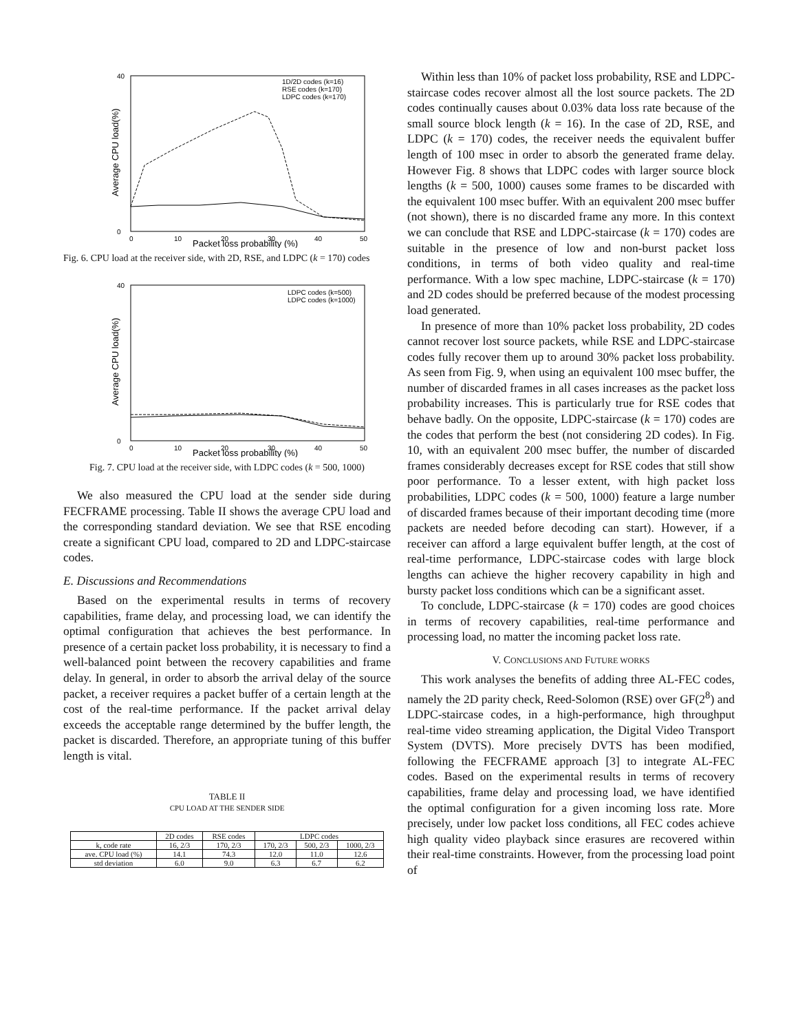40
0
0
10
20
30
40
50
Packet loss probability (%)
Average CPU load(%)
1D/2D codes (k=16)
RSE codes (k=170)
LDPC codes (k=170)
Fig. 6. CPU load at the receiver side, with 2D, RSE, and LDPC (k = 170) codes
40
0
0
10
20
30
40
50
Packet loss probability (%)
Average CPU load(%)
LDPC codes (k=500)
LDPC codes (k=1000)
Fig. 7. CPU load at the receiver side, with LDPC codes (k = 500, 1000)
We also measured the CPU load at the sender side during FECFRAME processing. Table II shows the average CPU load and the corresponding standard deviation. We see that RSE encoding create a significant CPU load, compared to 2D and LDPC-staircase codes.
E. Discussions and Recommendations
Based on the experimental results in terms of recovery capabilities, frame delay, and processing load, we can identify the optimal configuration that achieves the best performance. In presence of a certain packet loss probability, it is necessary to find a well-balanced point between the recovery capabilities and frame delay. In general, in order to absorb the arrival delay of the source packet, a receiver requires a packet buffer of a certain length at the cost of the real-time performance. If the packet arrival delay exceeds the acceptable range determined by the buffer length, the packet is discarded. Therefore, an appropriate tuning of this buffer length is vital.
TABLE II
CPU LOAD AT THE SENDER SIDE
| | 2D codes | RSE codes | LDPC codes | | |
| --- | --- | --- | --- | --- | --- |
| k, code rate | 16, 2/3 | 170, 2/3 | 170, 2/3 | 500, 2/3 | 1000, 2/3 |
| ave. CPU load (%) | 14.1 | 74.3 | 12.0 | 11.0 | 12.6 |
| std deviation | 6.0 | 9.0 | 6.3 | 6.7 | 6.2 |
Within less than 10% of packet loss probability, RSE and LDPC-staircase codes recover almost all the lost source packets. The 2D codes continually causes about 0.03% data loss rate because of the small source block length (k = 16). In the case of 2D, RSE, and LDPC (k = 170) codes, the receiver needs the equivalent buffer length of 100 msec in order to absorb the generated frame delay. However Fig. 8 shows that LDPC codes with larger source block lengths (k = 500, 1000) causes some frames to be discarded with the equivalent 100 msec buffer. With an equivalent 200 msec buffer (not shown), there is no discarded frame any more. In this context we can conclude that RSE and LDPC-staircase (k = 170) codes are suitable in the presence of low and non-burst packet loss conditions, in terms of both video quality and real-time performance. With a low spec machine, LDPC-staircase (k = 170) and 2D codes should be preferred because of the modest processing load generated.
In presence of more than 10% packet loss probability, 2D codes cannot recover lost source packets, while RSE and LDPC-staircase codes fully recover them up to around 30% packet loss probability. As seen from Fig. 9, when using an equivalent 100 msec buffer, the number of discarded frames in all cases increases as the packet loss probability increases. This is particularly true for RSE codes that behave badly. On the opposite, LDPC-staircase (k = 170) codes are the codes that perform the best (not considering 2D codes). In Fig. 10, with an equivalent 200 msec buffer, the number of discarded frames considerably decreases except for RSE codes that still show poor performance. To a lesser extent, with high packet loss probabilities, LDPC codes (k = 500, 1000) feature a large number of discarded frames because of their important decoding time (more packets are needed before decoding can start). However, if a receiver can afford a large equivalent buffer length, at the cost of real-time performance, LDPC-staircase codes with large block lengths can achieve the higher recovery capability in high and bursty packet loss conditions which can be a significant asset.
To conclude, LDPC-staircase (k = 170) codes are good choices in terms of recovery capabilities, real-time performance and processing load, no matter the incoming packet loss rate.
V. CONCLUSIONS AND FUTURE WORKS
This work analyses the benefits of adding three AL-FEC codes, namely the 2D parity check, Reed-Solomon (RSE) over GF(2<sup>8</sup>) and LDPC-staircase codes, in a high-performance, high throughput real-time video streaming application, the Digital Video Transport System (DVTS). More precisely DVTS has been modified, following the FECFRAME approach [3] to integrate AL-FEC codes. Based on the experimental results in terms of recovery capabilities, frame delay and processing load, we have identified the optimal configuration for a given incoming loss rate. More precisely, under low packet loss conditions, all FEC codes achieve high quality video playback since erasures are recovered within their real-time constraints. However, from the processing load point of